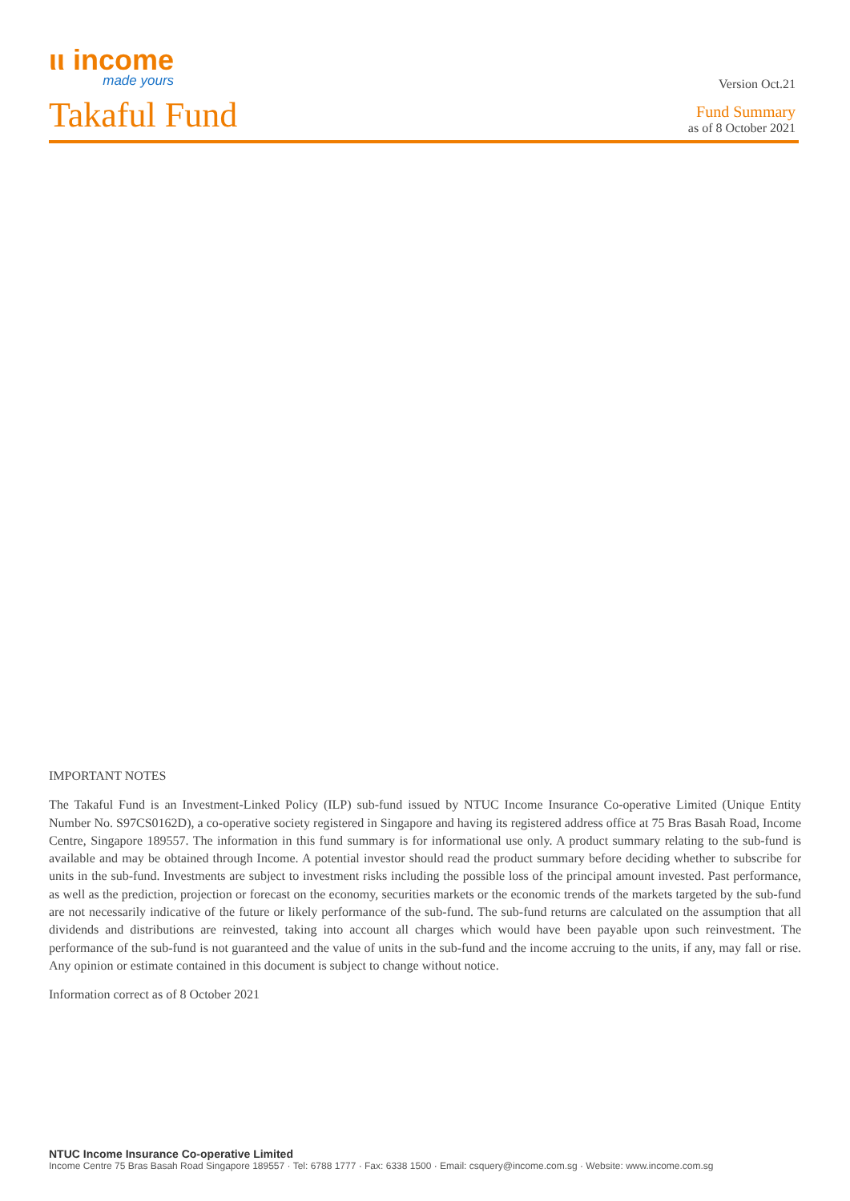ιι income
made yours
Version Oct.21
Takaful Fund
Fund Summary
as of 8 October 2021
IMPORTANT NOTES
The Takaful Fund is an Investment-Linked Policy (ILP) sub-fund issued by NTUC Income Insurance Co-operative Limited (Unique Entity Number No. S97CS0162D), a co-operative society registered in Singapore and having its registered address office at 75 Bras Basah Road, Income Centre, Singapore 189557. The information in this fund summary is for informational use only. A product summary relating to the sub-fund is available and may be obtained through Income. A potential investor should read the product summary before deciding whether to subscribe for units in the sub-fund. Investments are subject to investment risks including the possible loss of the principal amount invested. Past performance, as well as the prediction, projection or forecast on the economy, securities markets or the economic trends of the markets targeted by the sub-fund are not necessarily indicative of the future or likely performance of the sub-fund. The sub-fund returns are calculated on the assumption that all dividends and distributions are reinvested, taking into account all charges which would have been payable upon such reinvestment. The performance of the sub-fund is not guaranteed and the value of units in the sub-fund and the income accruing to the units, if any, may fall or rise. Any opinion or estimate contained in this document is subject to change without notice.
Information correct as of 8 October 2021
NTUC Income Insurance Co-operative Limited
Income Centre 75 Bras Basah Road Singapore 189557 · Tel: 6788 1777 · Fax: 6338 1500 · Email: csquery@income.com.sg · Website: www.income.com.sg